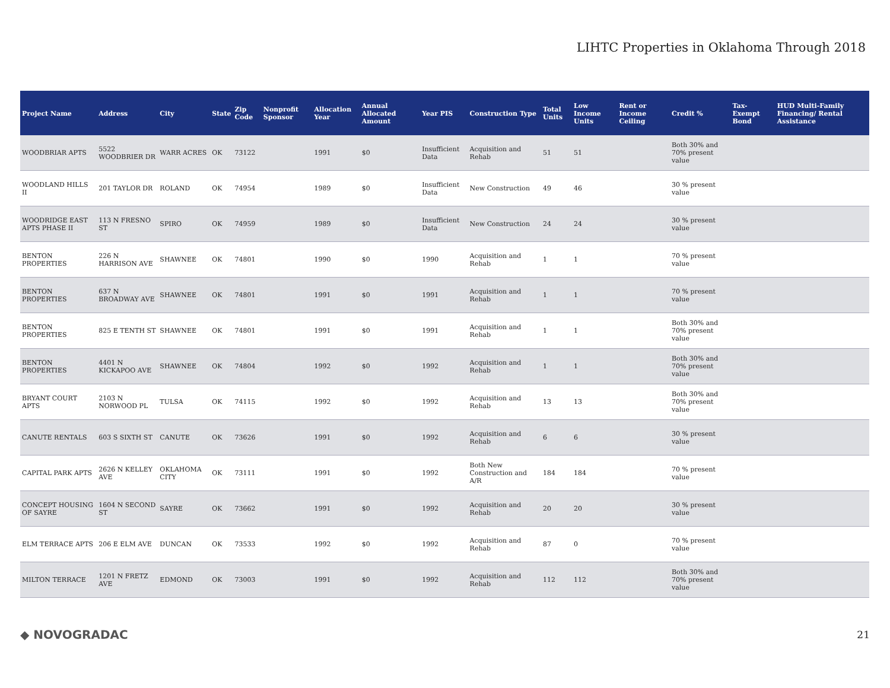LIHTC Properties in Oklahoma Through 2018
| Project Name | Address | City | State | Zip Code | Nonprofit Sponsor | Allocation Year | Annual Allocated Amount | Year PIS | Construction Type | Total Units | Low Income Units | Rent or Income Ceiling | Credit % | Tax-Exempt Bond | HUD Multi-Family Financing/ Rental Assistance |
| --- | --- | --- | --- | --- | --- | --- | --- | --- | --- | --- | --- | --- | --- | --- | --- |
| WOODBRIAR APTS | 5522 WOODBRIER DR | WARR ACRES | OK | 73122 | | 1991 | $0 | Insufficient Data | Acquisition and Rehab | 51 | 51 | | Both 30% and 70% present value | | |
| WOODLAND HILLS II | 201 TAYLOR DR | ROLAND | OK | 74954 | | 1989 | $0 | Insufficient Data | New Construction | 49 | 46 | | 30 % present value | | |
| WOODRIDGE EAST APTS PHASE II | 113 N FRESNO ST | SPIRO | OK | 74959 | | 1989 | $0 | Insufficient Data | New Construction | 24 | 24 | | 30 % present value | | |
| BENTON PROPERTIES | 226 N HARRISON AVE | SHAWNEE | OK | 74801 | | 1990 | $0 | 1990 | Acquisition and Rehab | 1 | 1 | | 70 % present value | | |
| BENTON PROPERTIES | 637 N BROADWAY AVE | SHAWNEE | OK | 74801 | | 1991 | $0 | 1991 | Acquisition and Rehab | 1 | 1 | | 70 % present value | | |
| BENTON PROPERTIES | 825 E TENTH ST | SHAWNEE | OK | 74801 | | 1991 | $0 | 1991 | Acquisition and Rehab | 1 | 1 | | Both 30% and 70% present value | | |
| BENTON PROPERTIES | 4401 N KICKAPOO AVE | SHAWNEE | OK | 74804 | | 1992 | $0 | 1992 | Acquisition and Rehab | 1 | 1 | | Both 30% and 70% present value | | |
| BRYANT COURT APTS | 2103 N NORWOOD PL | TULSA | OK | 74115 | | 1992 | $0 | 1992 | Acquisition and Rehab | 13 | 13 | | Both 30% and 70% present value | | |
| CANUTE RENTALS | 603 S SIXTH ST | CANUTE | OK | 73626 | | 1991 | $0 | 1992 | Acquisition and Rehab | 6 | 6 | | 30 % present value | | |
| CAPITAL PARK APTS | 2626 N KELLEY AVE | OKLAHOMA CITY | OK | 73111 | | 1991 | $0 | 1992 | Both New Construction and A/R | 184 | 184 | | 70 % present value | | |
| CONCEPT HOUSING OF SAYRE | 1604 N SECOND ST | SAYRE | OK | 73662 | | 1991 | $0 | 1992 | Acquisition and Rehab | 20 | 20 | | 30 % present value | | |
| ELM TERRACE APTS | 206 E ELM AVE | DUNCAN | OK | 73533 | | 1992 | $0 | 1992 | Acquisition and Rehab | 87 | 0 | | 70 % present value | | |
| MILTON TERRACE | 1201 N FRETZ AVE | EDMOND | OK | 73003 | | 1991 | $0 | 1992 | Acquisition and Rehab | 112 | 112 | | Both 30% and 70% present value | | |
◆ NOVOGRADAC 21